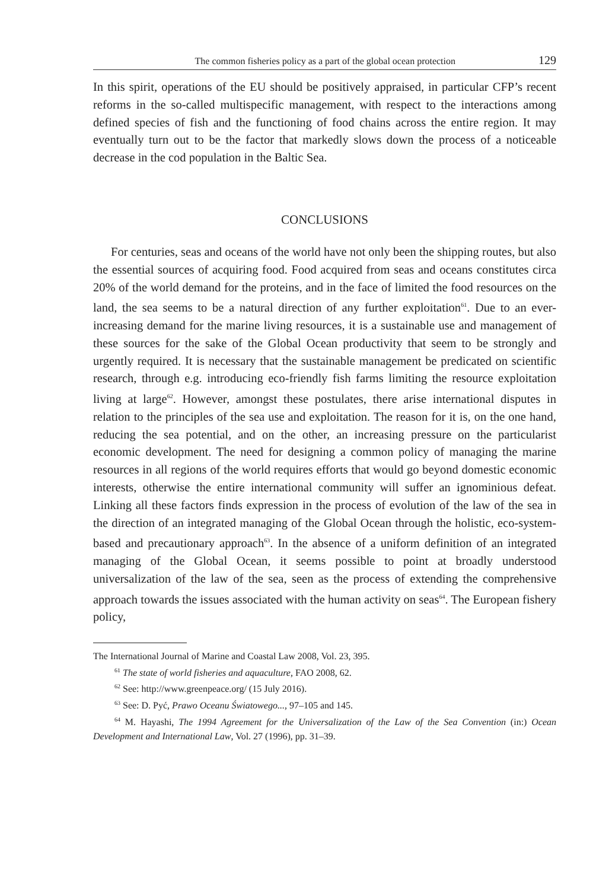The common fisheries policy as a part of the global ocean protection 129
In this spirit, operations of the EU should be positively appraised, in particular CFP’s recent reforms in the so-called multispecific management, with respect to the interactions among defined species of fish and the functioning of food chains across the entire region. It may eventually turn out to be the factor that markedly slows down the process of a noticeable decrease in the cod population in the Baltic Sea.
CONCLUSIONS
For centuries, seas and oceans of the world have not only been the shipping routes, but also the essential sources of acquiring food. Food acquired from seas and oceans constitutes circa 20% of the world demand for the proteins, and in the face of limited the food resources on the land, the sea seems to be a natural direction of any further exploitation<sup>61</sup>. Due to an ever-increasing demand for the marine living resources, it is a sustainable use and management of these sources for the sake of the Global Ocean productivity that seem to be strongly and urgently required. It is necessary that the sustainable management be predicated on scientific research, through e.g. introducing eco-friendly fish farms limiting the resource exploitation living at large<sup>62</sup>. However, amongst these postulates, there arise international disputes in relation to the principles of the sea use and exploitation. The reason for it is, on the one hand, reducing the sea potential, and on the other, an increasing pressure on the particularist economic development. The need for designing a common policy of managing the marine resources in all regions of the world requires efforts that would go beyond domestic economic interests, otherwise the entire international community will suffer an ignominious defeat. Linking all these factors finds expression in the process of evolution of the law of the sea in the direction of an integrated managing of the Global Ocean through the holistic, eco-system-based and precautionary approach<sup>63</sup>. In the absence of a uniform definition of an integrated managing of the Global Ocean, it seems possible to point at broadly understood universalization of the law of the sea, seen as the process of extending the comprehensive approach towards the issues associated with the human activity on seas<sup>64</sup>. The European fishery policy,
The International Journal of Marine and Coastal Law 2008, Vol. 23, 395.
<sup>61</sup> The state of world fisheries and aquaculture, FAO 2008, 62.
<sup>62</sup> See: http://www.greenpeace.org/ (15 July 2016).
<sup>63</sup> See: D. Pyć, Prawo Oceanu Światowego..., 97–105 and 145.
<sup>64</sup> M. Hayashi, The 1994 Agreement for the Universalization of the Law of the Sea Convention (in:) Ocean Development and International Law, Vol. 27 (1996), pp. 31–39.